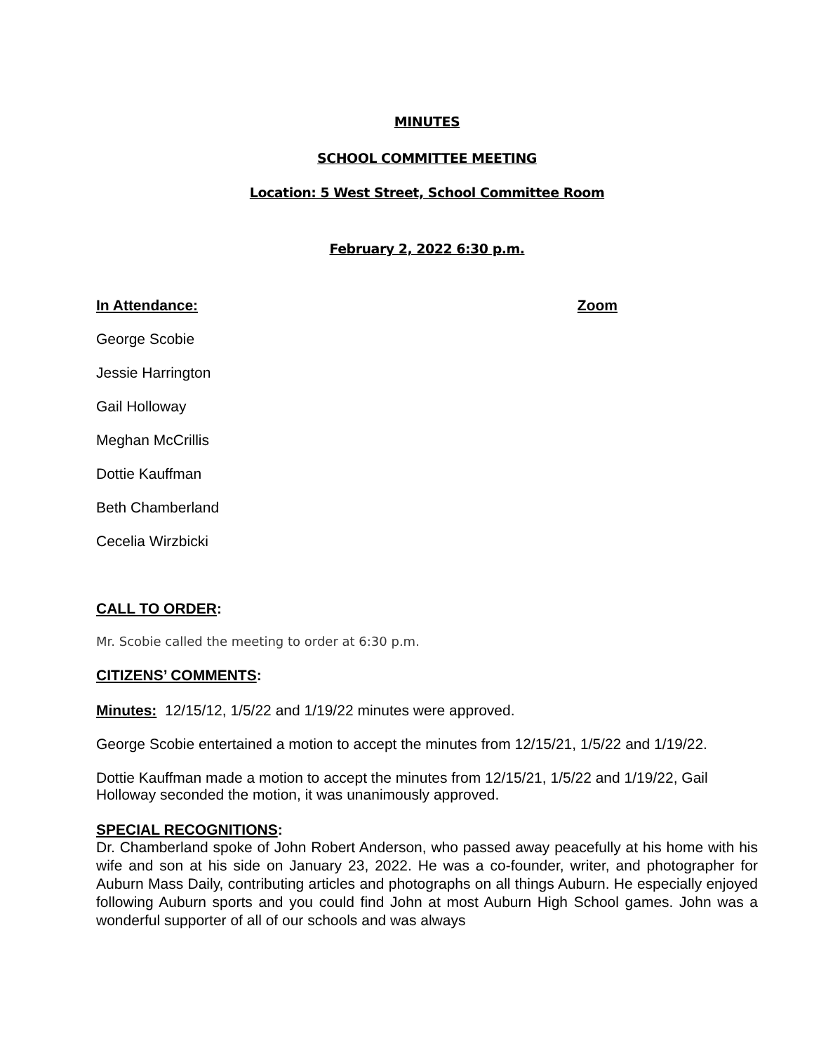MINUTES
SCHOOL COMMITTEE MEETING
Location: 5 West Street, School Committee Room
February 2, 2022 6:30 p.m.
In Attendance: Zoom
George Scobie
Jessie Harrington
Gail Holloway
Meghan McCrillis
Dottie Kauffman
Beth Chamberland
Cecelia Wirzbicki
CALL TO ORDER:
Mr. Scobie called the meeting to order at 6:30 p.m.
CITIZENS’ COMMENTS:
Minutes: 12/15/12, 1/5/22 and 1/19/22 minutes were approved.
George Scobie entertained a motion to accept the minutes from 12/15/21, 1/5/22 and 1/19/22.
Dottie Kauffman made a motion to accept the minutes from 12/15/21, 1/5/22 and 1/19/22, Gail Holloway seconded the motion, it was unanimously approved.
SPECIAL RECOGNITIONS:
Dr. Chamberland spoke of John Robert Anderson, who passed away peacefully at his home with his wife and son at his side on January 23, 2022. He was a co-founder, writer, and photographer for Auburn Mass Daily, contributing articles and photographs on all things Auburn. He especially enjoyed following Auburn sports and you could find John at most Auburn High School games. John was a wonderful supporter of all of our schools and was always